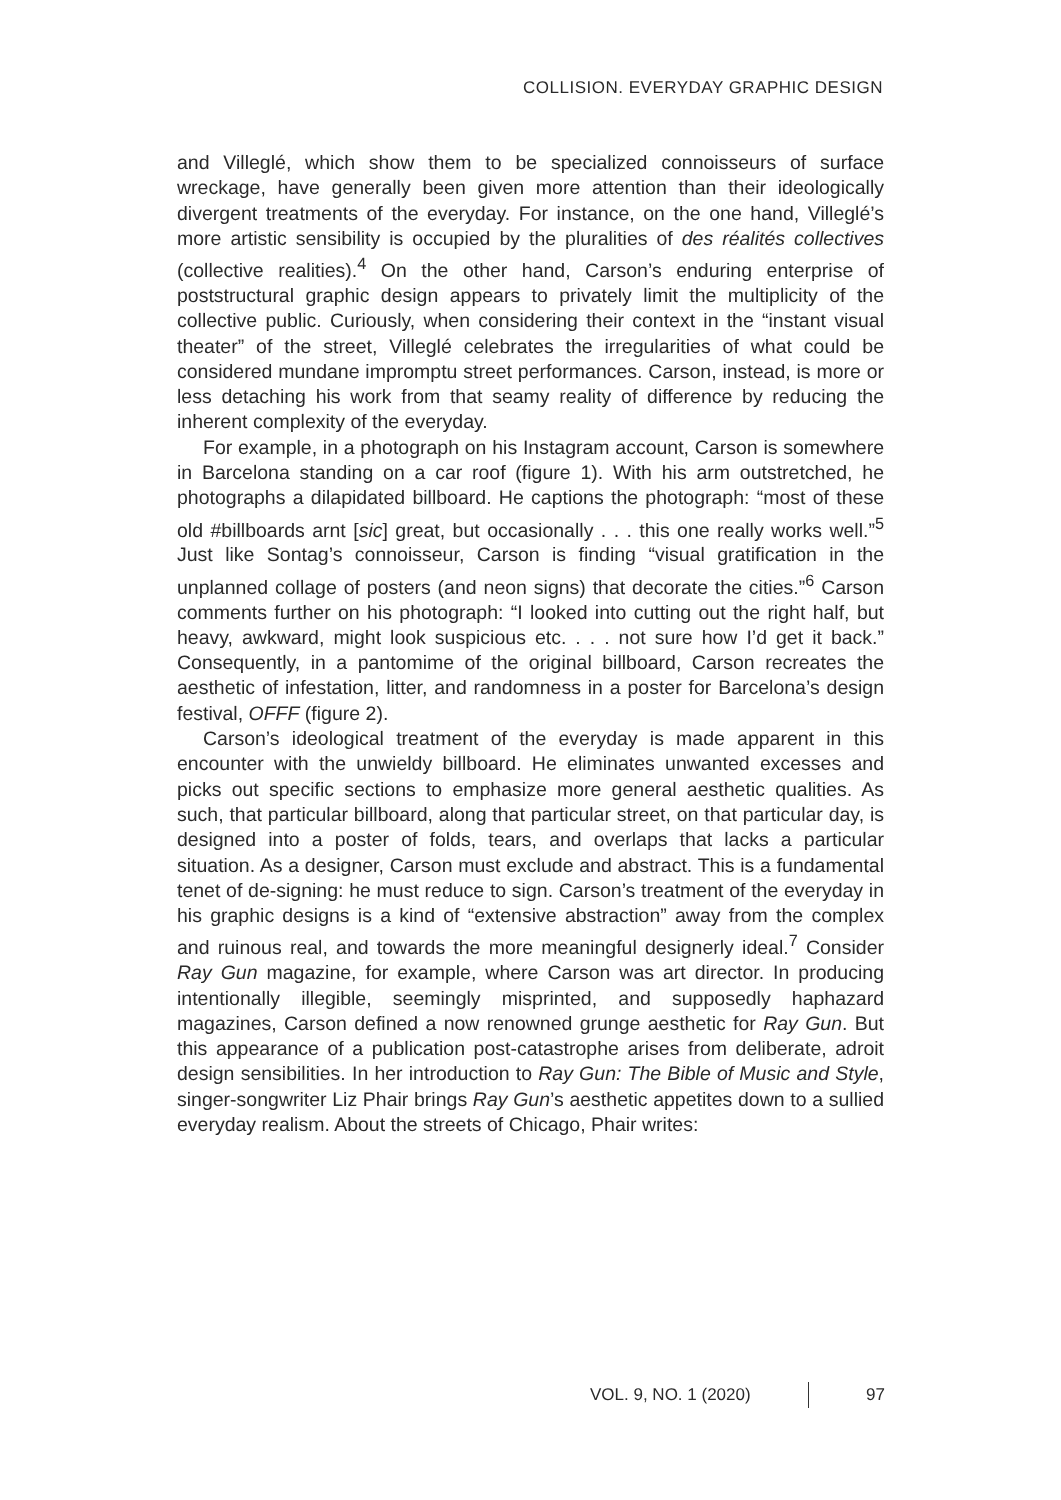COLLISION. EVERYDAY GRAPHIC DESIGN
and Villeglé, which show them to be specialized connoisseurs of surface wreckage, have generally been given more attention than their ideologically divergent treatments of the everyday. For instance, on the one hand, Villeglé’s more artistic sensibility is occupied by the pluralities of des réalités collectives (collective realities).<sup>4</sup> On the other hand, Carson’s enduring enterprise of poststructural graphic design appears to privately limit the multiplicity of the collective public. Curiously, when considering their context in the “instant visual theater” of the street, Villeglé celebrates the irregularities of what could be considered mundane impromptu street performances. Carson, instead, is more or less detaching his work from that seamy reality of difference by reducing the inherent complexity of the everyday.
For example, in a photograph on his Instagram account, Carson is somewhere in Barcelona standing on a car roof (figure 1). With his arm outstretched, he photographs a dilapidated billboard. He captions the photograph: “most of these old #billboards arnt [sic] great, but occasionally . . . this one really works well.”<sup>5</sup> Just like Sontag’s connoisseur, Carson is finding “visual gratification in the unplanned collage of posters (and neon signs) that decorate the cities.”<sup>6</sup> Carson comments further on his photograph: “I looked into cutting out the right half, but heavy, awkward, might look suspicious etc. . . . not sure how I’d get it back.” Consequently, in a pantomime of the original billboard, Carson recreates the aesthetic of infestation, litter, and randomness in a poster for Barcelona’s design festival, OFFF (figure 2).
Carson’s ideological treatment of the everyday is made apparent in this encounter with the unwieldy billboard. He eliminates unwanted excesses and picks out specific sections to emphasize more general aesthetic qualities. As such, that particular billboard, along that particular street, on that particular day, is designed into a poster of folds, tears, and overlaps that lacks a particular situation. As a designer, Carson must exclude and abstract. This is a fundamental tenet of de-signing: he must reduce to sign. Carson’s treatment of the everyday in his graphic designs is a kind of “extensive abstraction” away from the complex and ruinous real, and towards the more meaningful designerly ideal.<sup>7</sup> Consider Ray Gun magazine, for example, where Carson was art director. In producing intentionally illegible, seemingly misprinted, and supposedly haphazard magazines, Carson defined a now renowned grunge aesthetic for Ray Gun. But this appearance of a publication post-catastrophe arises from deliberate, adroit design sensibilities. In her introduction to Ray Gun: The Bible of Music and Style, singer-songwriter Liz Phair brings Ray Gun’s aesthetic appetites down to a sullied everyday realism. About the streets of Chicago, Phair writes:
VOL. 9, NO. 1 (2020) 97